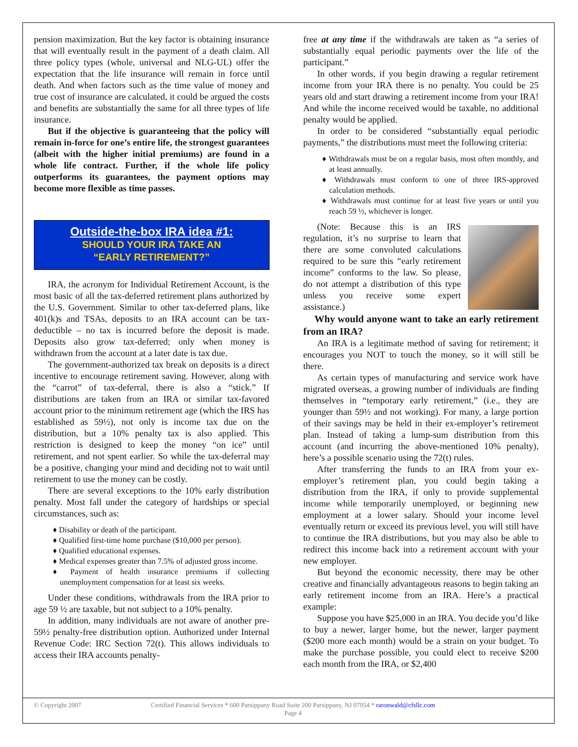pension maximization. But the key factor is obtaining insurance that will eventually result in the payment of a death claim. All three policy types (whole, universal and NLG-UL) offer the expectation that the life insurance will remain in force until death. And when factors such as the time value of money and true cost of insurance are calculated, it could be argued the costs and benefits are substantially the same for all three types of life insurance.
But if the objective is guaranteeing that the policy will remain in-force for one’s entire life, the strongest guarantees (albeit with the higher initial premiums) are found in a whole life contract. Further, if the whole life policy outperforms its guarantees, the payment options may become more flexible as time passes.
Outside-the-box IRA idea #1:
SHOULD YOUR IRA TAKE AN
“EARLY RETIREMENT?”
IRA, the acronym for Individual Retirement Account, is the most basic of all the tax-deferred retirement plans authorized by the U.S. Government. Similar to other tax-deferred plans, like 401(k)s and TSAs, deposits to an IRA account can be tax-deductible – no tax is incurred before the deposit is made. Deposits also grow tax-deferred; only when money is withdrawn from the account at a later date is tax due.
The government-authorized tax break on deposits is a direct incentive to encourage retirement saving. However, along with the “carrot” of tax-deferral, there is also a “stick.” If distributions are taken from an IRA or similar tax-favored account prior to the minimum retirement age (which the IRS has established as 59½), not only is income tax due on the distribution, but a 10% penalty tax is also applied. This restriction is designed to keep the money “on ice” until retirement, and not spent earlier. So while the tax-deferral may be a positive, changing your mind and deciding not to wait until retirement to use the money can be costly.
There are several exceptions to the 10% early distribution penalty. Most fall under the category of hardships or special circumstances, such as:
♦ Disability or death of the participant.
♦ Qualified first-time home purchase ($10,000 per person).
♦ Qualified educational expenses.
♦ Medical expenses greater than 7.5% of adjusted gross income.
♦ Payment of health insurance premiums if collecting unemployment compensation for at least six weeks.
Under these conditions, withdrawals from the IRA prior to age 59 ½ are taxable, but not subject to a 10% penalty.
In addition, many individuals are not aware of another pre-59½ penalty-free distribution option. Authorized under Internal Revenue Code: IRC Section 72(t). This allows individuals to access their IRA accounts penalty-
free at any time if the withdrawals are taken as “a series of substantially equal periodic payments over the life of the participant.”
In other words, if you begin drawing a regular retirement income from your IRA there is no penalty. You could be 25 years old and start drawing a retirement income from your IRA! And while the income received would be taxable, no additional penalty would be applied.
In order to be considered “substantially equal periodic payments,” the distributions must meet the following criteria:
♦ Withdrawals must be on a regular basis, most often monthly, and at least annually.
♦ Withdrawals must conform to one of three IRS-approved calculation methods.
♦ Withdrawals must continue for at least five years or until you reach 59 ½, whichever is longer.
(Note: Because this is an IRS regulation, it’s no surprise to learn that there are some convoluted calculations required to be sure this “early retirement income” conforms to the law. So please, do not attempt a distribution of this type unless you receive some expert assistance.)
Why would anyone want to take an early retirement from an IRA?
An IRA is a legitimate method of saving for retirement; it encourages you NOT to touch the money, so it will still be there.
As certain types of manufacturing and service work have migrated overseas, a growing number of individuals are finding themselves in “temporary early retirement,” (i.e., they are younger than 59½ and not working). For many, a large portion of their savings may be held in their ex-employer’s retirement plan. Instead of taking a lump-sum distribution from this account (and incurring the above-mentioned 10% penalty), here’s a possible scenario using the 72(t) rules.
After transferring the funds to an IRA from your ex-employer’s retirement plan, you could begin taking a distribution from the IRA, if only to provide supplemental income while temporarily unemployed, or beginning new employment at a lower salary. Should your income level eventually return or exceed its previous level, you will still have to continue the IRA distributions, but you may also be able to redirect this income back into a retirement account with your new employer.
But beyond the economic necessity, there may be other creative and financially advantageous reasons to begin taking an early retirement income from an IRA. Here’s a practical example:
Suppose you have $25,000 in an IRA. You decide you’d like to buy a newer, larger home, but the newer, larger payment ($200 more each month) would be a strain on your budget. To make the purchase possible, you could elect to receive $200 each month from the IRA, or $2,400
© Copyright 2007 Certified Financial Services * 600 Parsippany Road Suite 200 Parsippany, NJ 07054 * raronwald@cfsllc.com
Page 4